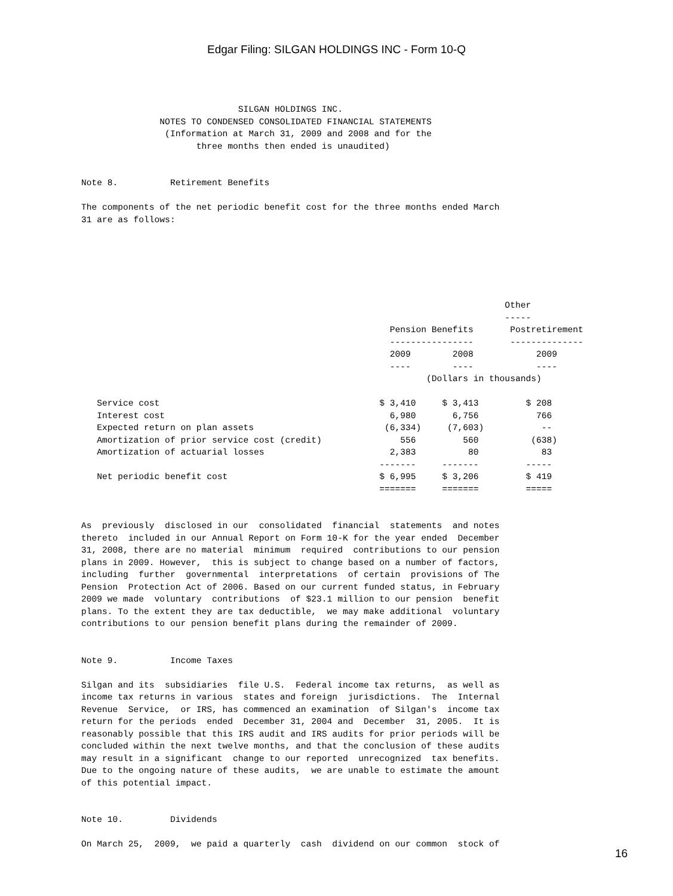Edgar Filing: SILGAN HOLDINGS INC - Form 10-Q
                              SILGAN HOLDINGS INC.
               NOTES TO CONDENSED CONSOLIDATED FINANCIAL STATEMENTS
                (Information at March 31, 2009 and 2008 and for the
                      three months then ended is unaudited)


Note 8.          Retirement Benefits

The components of the net periodic benefit cost for the three months ended March
31 are as follows:






                                                                                 Other
                                                                                 -----
                                                           Pension Benefits       Postretirement
                                                           ----------------       --------------
                                                           2009        2008            2009
                                                           ----        ----            ----
                                                                  (Dollars in thousands)

   Service cost                                          $ 3,410     $ 3,413         $ 208
   Interest cost                                           6,980       6,756           766
   Expected return on plan assets                         (6,334)     (7,603)           --
   Amortization of prior service cost (credit)               556         560          (638)
   Amortization of actuarial losses                        2,383          80            83
                                                         -------     -------         -----
   Net periodic benefit cost                             $ 6,995     $ 3,206         $ 419
                                                         =======     =======         =====


As  previously  disclosed in our  consolidated  financial  statements  and notes
thereto  included in our Annual Report on Form 10-K for the year ended  December
31, 2008, there are no material  minimum  required  contributions to our pension
plans in 2009. However,  this is subject to change based on a number of factors,
including  further  governmental  interpretations  of certain  provisions of The
Pension  Protection Act of 2006. Based on our current funded status, in February
2009 we made  voluntary  contributions  of $23.1 million to our pension  benefit
plans. To the extent they are tax deductible,  we may make additional  voluntary
contributions to our pension benefit plans during the remainder of 2009.


Note 9.          Income Taxes

Silgan and its  subsidiaries  file U.S.  Federal income tax returns,  as well as
income tax returns in various  states and foreign  jurisdictions.  The  Internal
Revenue  Service,  or IRS, has commenced an examination  of Silgan's  income tax
return for the periods  ended  December 31, 2004 and  December  31, 2005.  It is
reasonably possible that this IRS audit and IRS audits for prior periods will be
concluded within the next twelve months, and that the conclusion of these audits
may result in a significant  change to our reported  unrecognized  tax benefits.
Due to the ongoing nature of these audits,  we are unable to estimate the amount
of this potential impact.


Note 10.         Dividends

On March 25,  2009,  we paid a quarterly  cash  dividend on our common  stock of
16